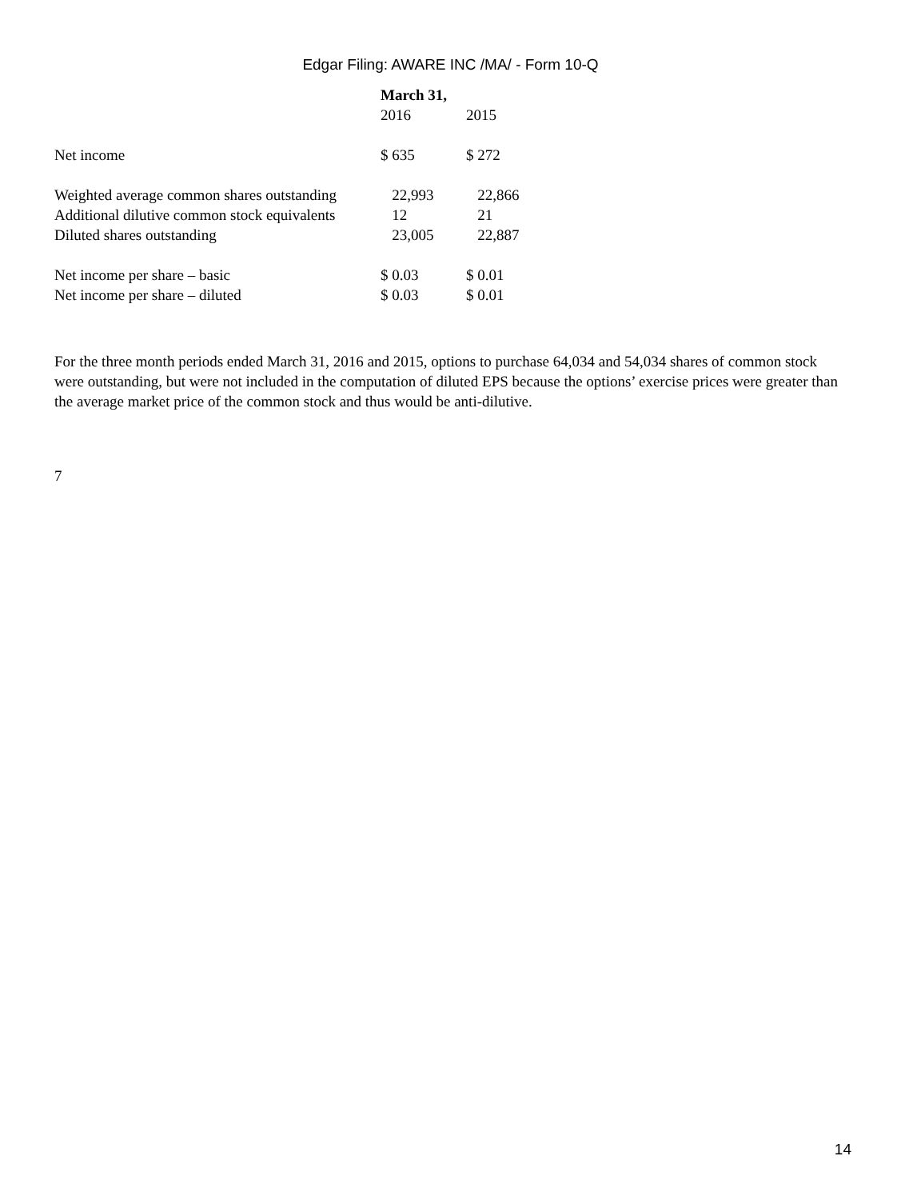Edgar Filing: AWARE INC /MA/ - Form 10-Q
| | March 31, | |
| --- | --- | --- |
| | 2016 | 2015 |
| Net income | $ 635 | $ 272 |
| Weighted average common shares outstanding | 22,993 | 22,866 |
| Additional dilutive common stock equivalents | 12 | 21 |
| Diluted shares outstanding | 23,005 | 22,887 |
| Net income per share – basic | $ 0.03 | $ 0.01 |
| Net income per share – diluted | $ 0.03 | $ 0.01 |
For the three month periods ended March 31, 2016 and 2015, options to purchase 64,034 and 54,034 shares of common stock were outstanding, but were not included in the computation of diluted EPS because the options’ exercise prices were greater than the average market price of the common stock and thus would be anti-dilutive.
7
14